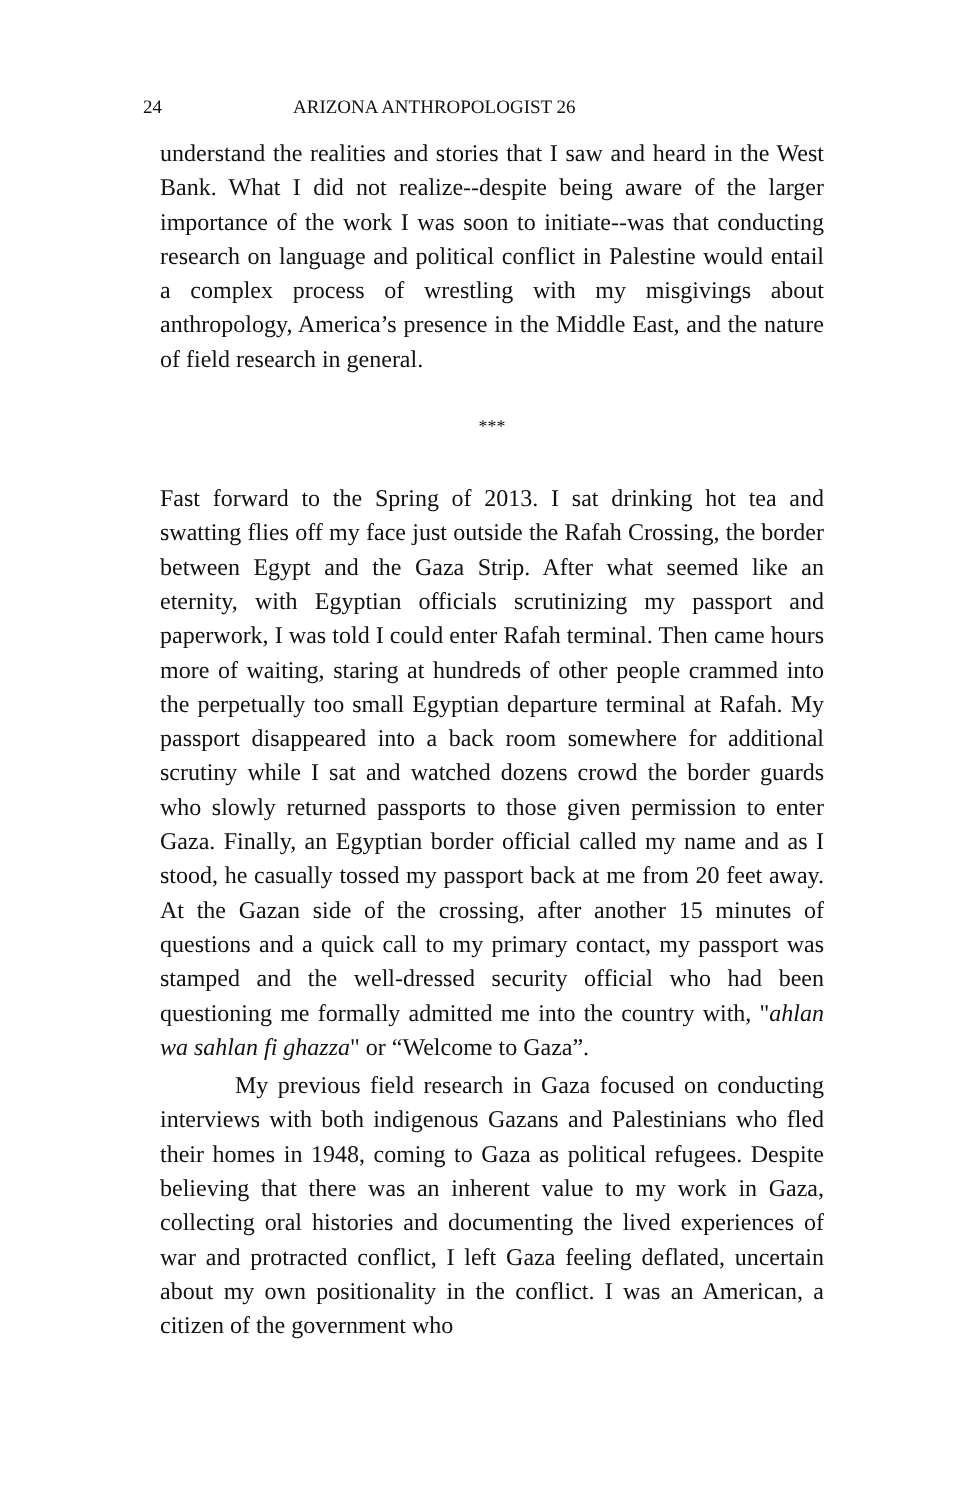24 ARIZONA ANTHROPOLOGIST 26
understand the realities and stories that I saw and heard in the West Bank. What I did not realize--despite being aware of the larger importance of the work I was soon to initiate--was that conducting research on language and political conflict in Palestine would entail a complex process of wrestling with my misgivings about anthropology, America’s presence in the Middle East, and the nature of field research in general.
***
Fast forward to the Spring of 2013. I sat drinking hot tea and swatting flies off my face just outside the Rafah Crossing, the border between Egypt and the Gaza Strip. After what seemed like an eternity, with Egyptian officials scrutinizing my passport and paperwork, I was told I could enter Rafah terminal. Then came hours more of waiting, staring at hundreds of other people crammed into the perpetually too small Egyptian departure terminal at Rafah. My passport disappeared into a back room somewhere for additional scrutiny while I sat and watched dozens crowd the border guards who slowly returned passports to those given permission to enter Gaza. Finally, an Egyptian border official called my name and as I stood, he casually tossed my passport back at me from 20 feet away. At the Gazan side of the crossing, after another 15 minutes of questions and a quick call to my primary contact, my passport was stamped and the well-dressed security official who had been questioning me formally admitted me into the country with, "ahlan wa sahlan fi ghazza" or “Welcome to Gaza”.
My previous field research in Gaza focused on conducting interviews with both indigenous Gazans and Palestinians who fled their homes in 1948, coming to Gaza as political refugees. Despite believing that there was an inherent value to my work in Gaza, collecting oral histories and documenting the lived experiences of war and protracted conflict, I left Gaza feeling deflated, uncertain about my own positionality in the conflict. I was an American, a citizen of the government who